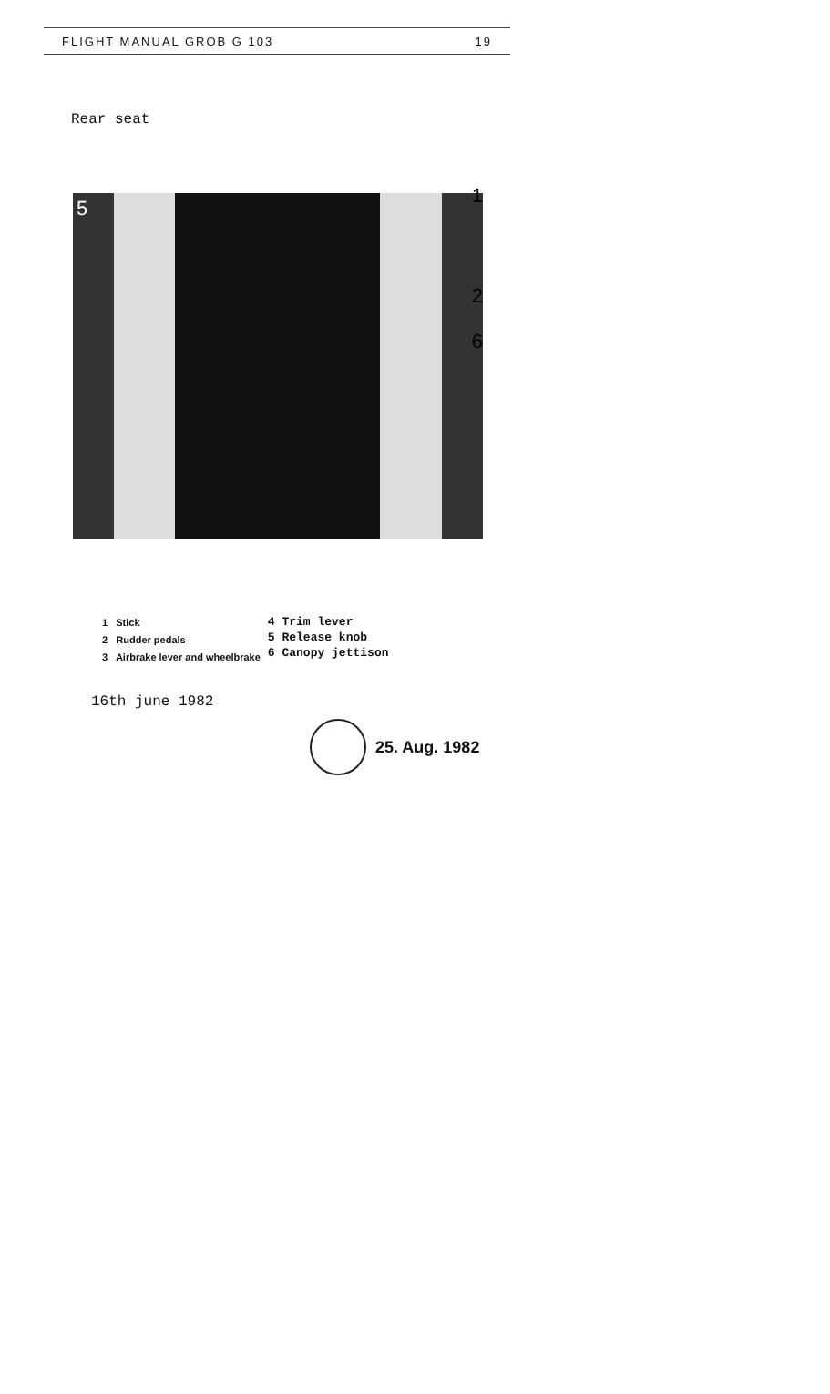FLIGHT MANUAL GROB G 103 19
Rear seat
1
2
6
5
1 Stick
2 Rudder pedals
3 Airbrake lever and wheelbrake
4 Trim lever
5 Release knob
6 Canopy jettison
16th june 1982
25. Aug. 1982